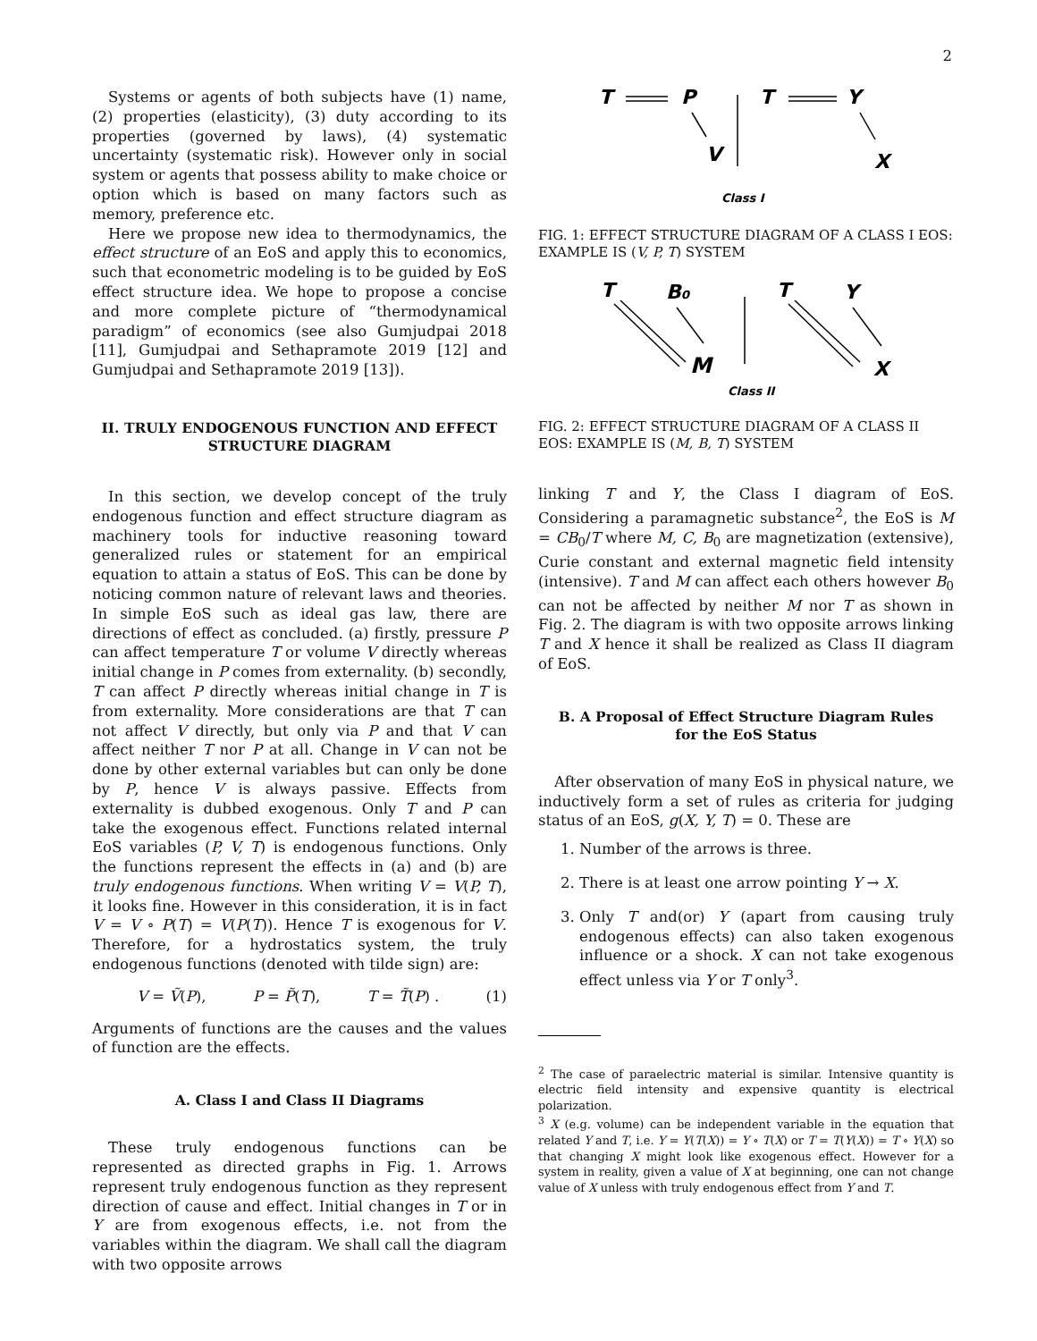2
Systems or agents of both subjects have (1) name, (2) properties (elasticity), (3) duty according to its properties (governed by laws), (4) systematic uncertainty (systematic risk). However only in social system or agents that possess ability to make choice or option which is based on many factors such as memory, preference etc.
Here we propose new idea to thermodynamics, the effect structure of an EoS and apply this to economics, such that econometric modeling is to be guided by EoS effect structure idea. We hope to propose a concise and more complete picture of “thermodynamical paradigm” of economics (see also Gumjudpai 2018 [11], Gumjudpai and Sethapramote 2019 [12] and Gumjudpai and Sethapramote 2019 [13]).
II. TRULY ENDOGENOUS FUNCTION AND EFFECT STRUCTURE DIAGRAM
In this section, we develop concept of the truly endogenous function and effect structure diagram as machinery tools for inductive reasoning toward generalized rules or statement for an empirical equation to attain a status of EoS. This can be done by noticing common nature of relevant laws and theories. In simple EoS such as ideal gas law, there are directions of effect as concluded. (a) firstly, pressure P can affect temperature T or volume V directly whereas initial change in P comes from externality. (b) secondly, T can affect P directly whereas initial change in T is from externality. More considerations are that T can not affect V directly, but only via P and that V can affect neither T nor P at all. Change in V can not be done by other external variables but can only be done by P, hence V is always passive. Effects from externality is dubbed exogenous. Only T and P can take the exogenous effect. Functions related internal EoS variables (P, V, T) is endogenous functions. Only the functions represent the effects in (a) and (b) are truly endogenous functions. When writing V = V(P, T), it looks fine. However in this consideration, it is in fact V = V ∘ P(T) = V(P(T)). Hence T is exogenous for V. Therefore, for a hydrostatics system, the truly endogenous functions (denoted with tilde sign) are:
V = Ṽ(P), P = P̃(T), T = T̃(P) . (1)
Arguments of functions are the causes and the values of function are the effects.
A. Class I and Class II Diagrams
These truly endogenous functions can be represented as directed graphs in Fig. 1. Arrows represent truly endogenous function as they represent direction of cause and effect. Initial changes in T or in Y are from exogenous effects, i.e. not from the variables within the diagram. We shall call the diagram with two opposite arrows
T
P
V
T
Y
X
Class I
FIG. 1: EFFECT STRUCTURE DIAGRAM OF A CLASS I EOS: EXAMPLE IS (V, P, T) SYSTEM
T
B₀
M
T
Y
X
Class II
FIG. 2: EFFECT STRUCTURE DIAGRAM OF A CLASS II EOS: EXAMPLE IS (M, B, T) SYSTEM
linking T and Y, the Class I diagram of EoS. Considering a paramagnetic substance<sup>2</sup>, the EoS is M = CB<sub>0</sub>/T where M, C, B<sub>0</sub> are magnetization (extensive), Curie constant and external magnetic field intensity (intensive). T and M can affect each others however B<sub>0</sub> can not be affected by neither M nor T as shown in Fig. 2. The diagram is with two opposite arrows linking T and X hence it shall be realized as Class II diagram of EoS.
B. A Proposal of Effect Structure Diagram Rules for the EoS Status
After observation of many EoS in physical nature, we inductively form a set of rules as criteria for judging status of an EoS, g(X, Y, T) = 0. These are
1. Number of the arrows is three.
2. There is at least one arrow pointing Y → X.
3. Only T and(or) Y (apart from causing truly endogenous effects) can also taken exogenous influence or a shock. X can not take exogenous effect unless via Y or T only<sup>3</sup>.
<sup>2</sup> The case of paraelectric material is similar. Intensive quantity is electric field intensity and expensive quantity is electrical polarization.
<sup>3</sup> X (e.g. volume) can be independent variable in the equation that related Y and T, i.e. Y = Y(T(X)) = Y ∘ T(X) or T = T(Y(X)) = T ∘ Y(X) so that changing X might look like exogenous effect. However for a system in reality, given a value of X at beginning, one can not change value of X unless with truly endogenous effect from Y and T.